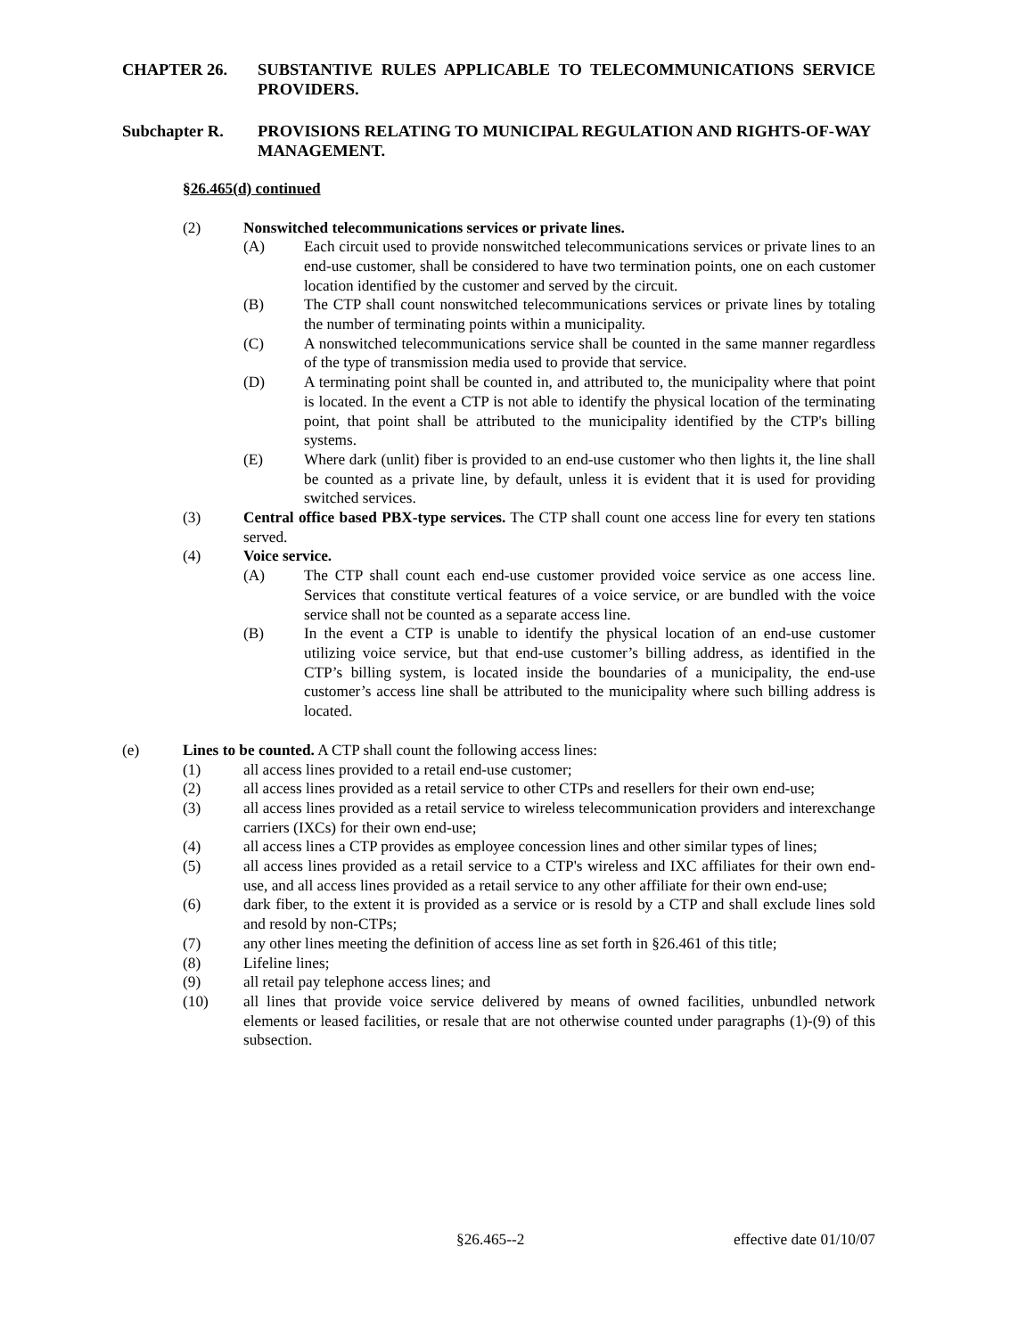CHAPTER 26. SUBSTANTIVE RULES APPLICABLE TO TELECOMMUNICATIONS SERVICE PROVIDERS.
Subchapter R. PROVISIONS RELATING TO MUNICIPAL REGULATION AND RIGHTS-OF-WAY MANAGEMENT.
§26.465(d) continued
(2) Nonswitched telecommunications services or private lines.
(A) Each circuit used to provide nonswitched telecommunications services or private lines to an end-use customer, shall be considered to have two termination points, one on each customer location identified by the customer and served by the circuit.
(B) The CTP shall count nonswitched telecommunications services or private lines by totaling the number of terminating points within a municipality.
(C) A nonswitched telecommunications service shall be counted in the same manner regardless of the type of transmission media used to provide that service.
(D) A terminating point shall be counted in, and attributed to, the municipality where that point is located. In the event a CTP is not able to identify the physical location of the terminating point, that point shall be attributed to the municipality identified by the CTP's billing systems.
(E) Where dark (unlit) fiber is provided to an end-use customer who then lights it, the line shall be counted as a private line, by default, unless it is evident that it is used for providing switched services.
(3) Central office based PBX-type services. The CTP shall count one access line for every ten stations served.
(4) Voice service.
(A) The CTP shall count each end-use customer provided voice service as one access line. Services that constitute vertical features of a voice service, or are bundled with the voice service shall not be counted as a separate access line.
(B) In the event a CTP is unable to identify the physical location of an end-use customer utilizing voice service, but that end-use customer’s billing address, as identified in the CTP’s billing system, is located inside the boundaries of a municipality, the end-use customer’s access line shall be attributed to the municipality where such billing address is located.
(e) Lines to be counted. A CTP shall count the following access lines:
(1) all access lines provided to a retail end-use customer;
(2) all access lines provided as a retail service to other CTPs and resellers for their own end-use;
(3) all access lines provided as a retail service to wireless telecommunication providers and interexchange carriers (IXCs) for their own end-use;
(4) all access lines a CTP provides as employee concession lines and other similar types of lines;
(5) all access lines provided as a retail service to a CTP's wireless and IXC affiliates for their own end-use, and all access lines provided as a retail service to any other affiliate for their own end-use;
(6) dark fiber, to the extent it is provided as a service or is resold by a CTP and shall exclude lines sold and resold by non-CTPs;
(7) any other lines meeting the definition of access line as set forth in §26.461 of this title;
(8) Lifeline lines;
(9) all retail pay telephone access lines; and
(10) all lines that provide voice service delivered by means of owned facilities, unbundled network elements or leased facilities, or resale that are not otherwise counted under paragraphs (1)-(9) of this subsection.
§26.465--2 effective date 01/10/07